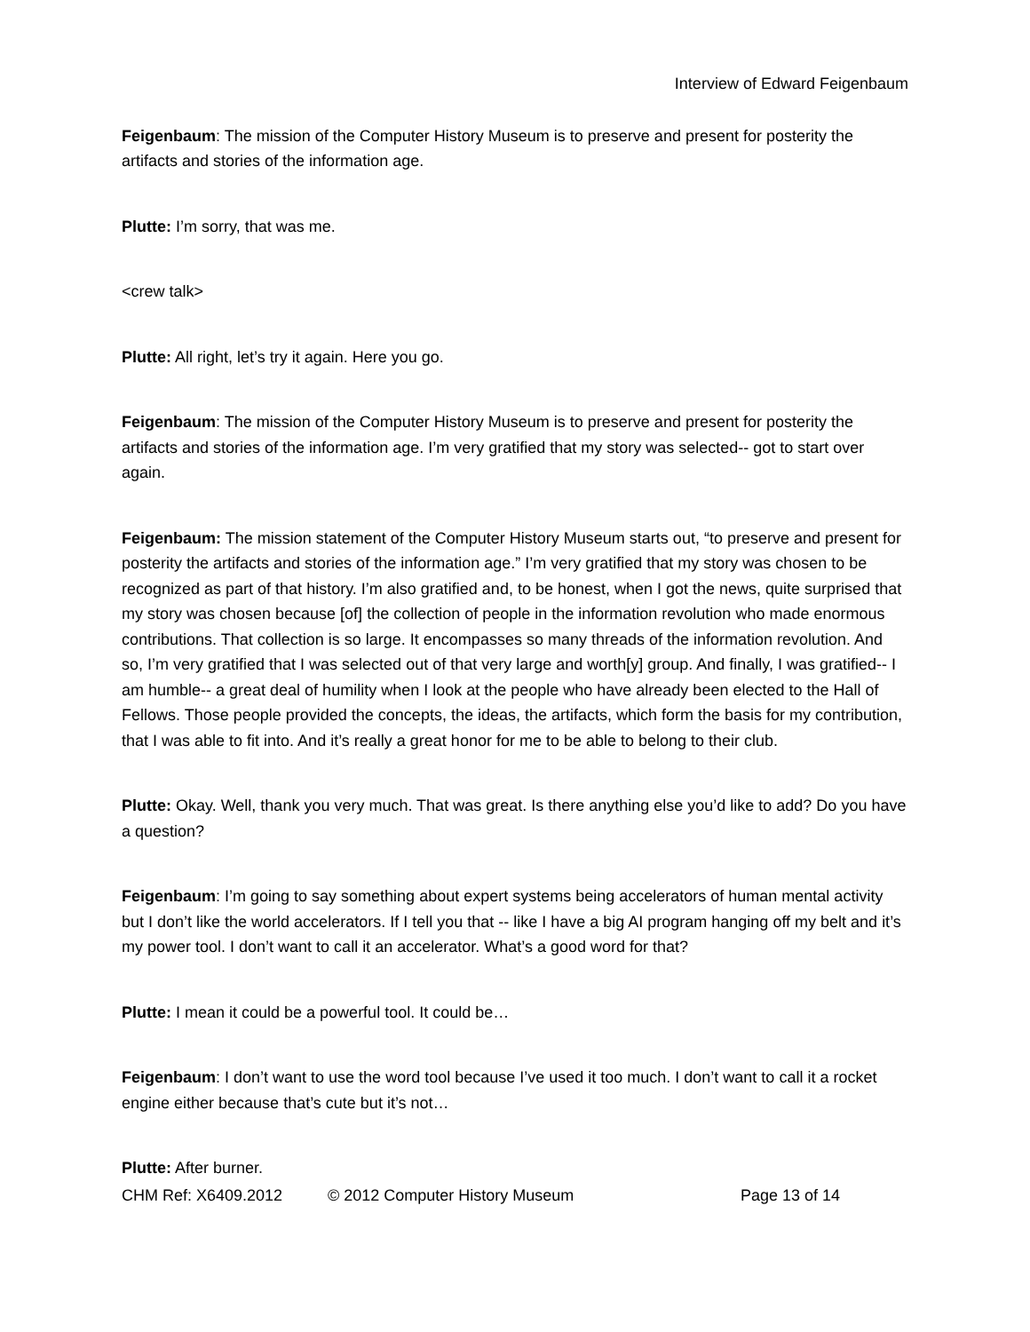Interview of Edward Feigenbaum
Feigenbaum: The mission of the Computer History Museum is to preserve and present for posterity the artifacts and stories of the information age.
Plutte: I’m sorry, that was me.
<crew talk>
Plutte: All right, let’s try it again. Here you go.
Feigenbaum: The mission of the Computer History Museum is to preserve and present for posterity the artifacts and stories of the information age. I’m very gratified that my story was selected-- got to start over again.
Feigenbaum: The mission statement of the Computer History Museum starts out, “to preserve and present for posterity the artifacts and stories of the information age.” I’m very gratified that my story was chosen to be recognized as part of that history. I’m also gratified and, to be honest, when I got the news, quite surprised that my story was chosen because [of] the collection of people in the information revolution who made enormous contributions. That collection is so large. It encompasses so many threads of the information revolution. And so, I’m very gratified that I was selected out of that very large and worth[y] group. And finally, I was gratified-- I am humble-- a great deal of humility when I look at the people who have already been elected to the Hall of Fellows. Those people provided the concepts, the ideas, the artifacts, which form the basis for my contribution, that I was able to fit into. And it’s really a great honor for me to be able to belong to their club.
Plutte: Okay. Well, thank you very much. That was great. Is there anything else you’d like to add? Do you have a question?
Feigenbaum: I’m going to say something about expert systems being accelerators of human mental activity but I don’t like the world accelerators. If I tell you that -- like I have a big AI program hanging off my belt and it’s my power tool. I don’t want to call it an accelerator. What’s a good word for that?
Plutte: I mean it could be a powerful tool. It could be…
Feigenbaum: I don’t want to use the word tool because I’ve used it too much. I don’t want to call it a rocket engine either because that’s cute but it’s not…
Plutte: After burner.
CHM Ref: X6409.2012 © 2012 Computer History Museum Page 13 of 14